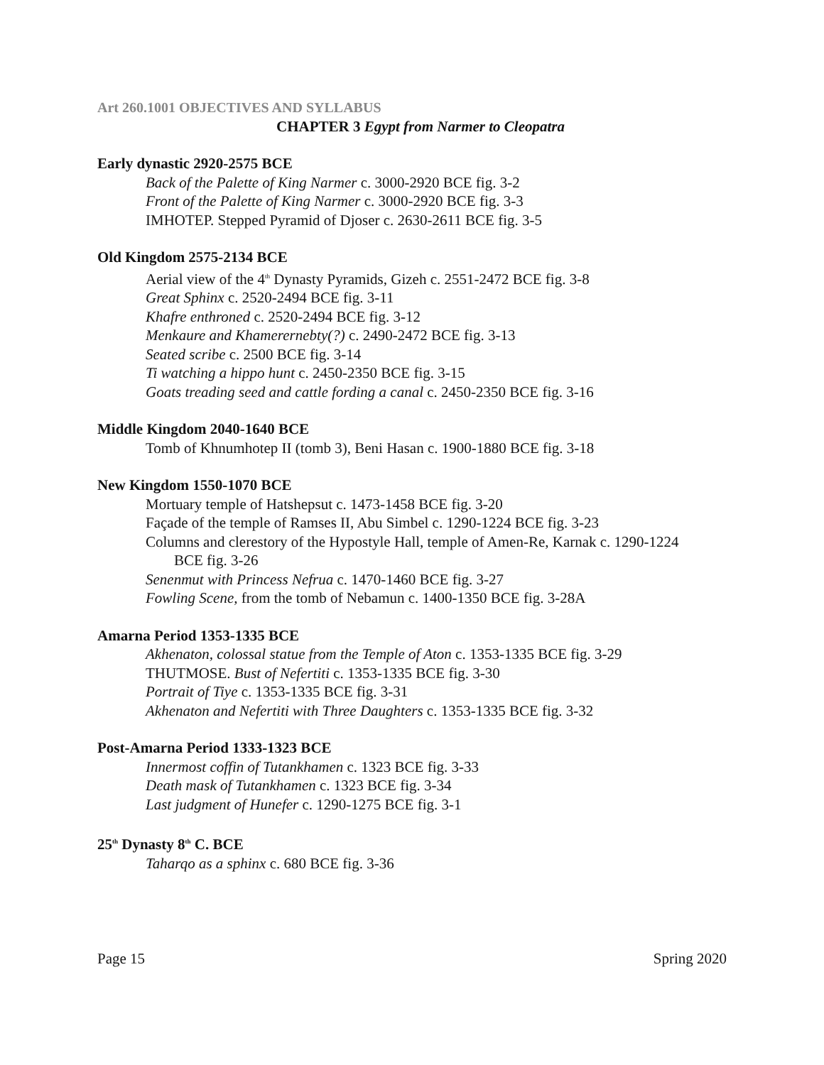Art 260.1001 OBJECTIVES AND SYLLABUS
CHAPTER 3 Egypt from Narmer to Cleopatra
Early dynastic 2920-2575 BCE
Back of the Palette of King Narmer c. 3000-2920 BCE fig. 3-2
Front of the Palette of King Narmer c. 3000-2920 BCE fig. 3-3
IMHOTEP. Stepped Pyramid of Djoser c. 2630-2611 BCE fig. 3-5
Old Kingdom 2575-2134 BCE
Aerial view of the 4<sup>th</sup> Dynasty Pyramids, Gizeh c. 2551-2472 BCE fig. 3-8
Great Sphinx c. 2520-2494 BCE fig. 3-11
Khafre enthroned c. 2520-2494 BCE fig. 3-12
Menkaure and Khamerernebty(?) c. 2490-2472 BCE fig. 3-13
Seated scribe c. 2500 BCE fig. 3-14
Ti watching a hippo hunt c. 2450-2350 BCE fig. 3-15
Goats treading seed and cattle fording a canal c. 2450-2350 BCE fig. 3-16
Middle Kingdom 2040-1640 BCE
Tomb of Khnumhotep II (tomb 3), Beni Hasan c. 1900-1880 BCE fig. 3-18
New Kingdom 1550-1070 BCE
Mortuary temple of Hatshepsut c. 1473-1458 BCE fig. 3-20
Façade of the temple of Ramses II, Abu Simbel c. 1290-1224 BCE fig. 3-23
Columns and clerestory of the Hypostyle Hall, temple of Amen-Re, Karnak c. 1290-1224
BCE fig. 3-26
Senenmut with Princess Nefrua c. 1470-1460 BCE fig. 3-27
Fowling Scene, from the tomb of Nebamun c. 1400-1350 BCE fig. 3-28A
Amarna Period 1353-1335 BCE
Akhenaton, colossal statue from the Temple of Aton c. 1353-1335 BCE fig. 3-29
THUTMOSE. Bust of Nefertiti c. 1353-1335 BCE fig. 3-30
Portrait of Tiye c. 1353-1335 BCE fig. 3-31
Akhenaton and Nefertiti with Three Daughters c. 1353-1335 BCE fig. 3-32
Post-Amarna Period 1333-1323 BCE
Innermost coffin of Tutankhamen c. 1323 BCE fig. 3-33
Death mask of Tutankhamen c. 1323 BCE fig. 3-34
Last judgment of Hunefer c. 1290-1275 BCE fig. 3-1
25<sup>th</sup> Dynasty 8<sup>th</sup> C. BCE
Taharqo as a sphinx c. 680 BCE fig. 3-36
Page 15 Spring 2020